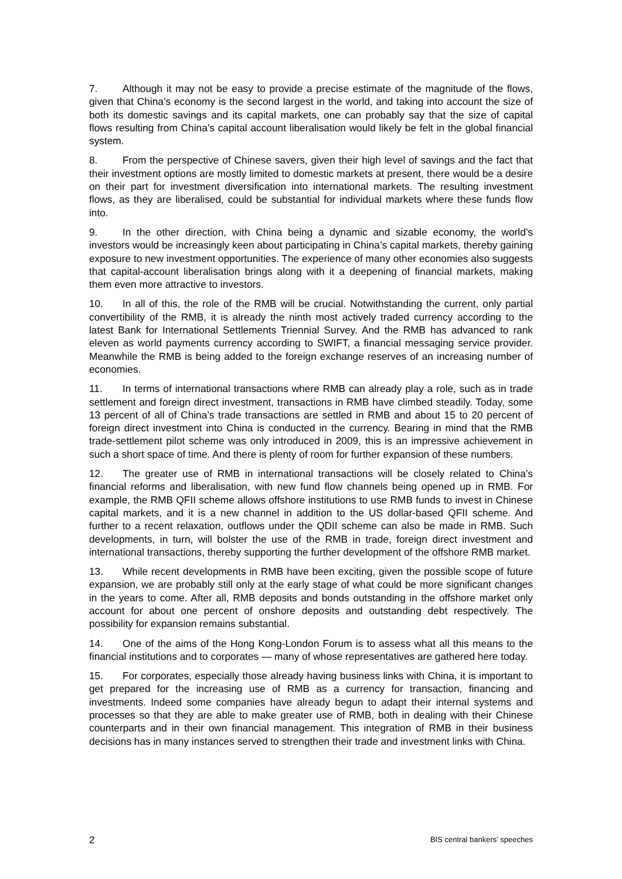7. Although it may not be easy to provide a precise estimate of the magnitude of the flows, given that China’s economy is the second largest in the world, and taking into account the size of both its domestic savings and its capital markets, one can probably say that the size of capital flows resulting from China’s capital account liberalisation would likely be felt in the global financial system.
8. From the perspective of Chinese savers, given their high level of savings and the fact that their investment options are mostly limited to domestic markets at present, there would be a desire on their part for investment diversification into international markets. The resulting investment flows, as they are liberalised, could be substantial for individual markets where these funds flow into.
9. In the other direction, with China being a dynamic and sizable economy, the world’s investors would be increasingly keen about participating in China’s capital markets, thereby gaining exposure to new investment opportunities. The experience of many other economies also suggests that capital-account liberalisation brings along with it a deepening of financial markets, making them even more attractive to investors.
10. In all of this, the role of the RMB will be crucial. Notwithstanding the current, only partial convertibility of the RMB, it is already the ninth most actively traded currency according to the latest Bank for International Settlements Triennial Survey. And the RMB has advanced to rank eleven as world payments currency according to SWIFT, a financial messaging service provider. Meanwhile the RMB is being added to the foreign exchange reserves of an increasing number of economies.
11. In terms of international transactions where RMB can already play a role, such as in trade settlement and foreign direct investment, transactions in RMB have climbed steadily. Today, some 13 percent of all of China’s trade transactions are settled in RMB and about 15 to 20 percent of foreign direct investment into China is conducted in the currency. Bearing in mind that the RMB trade-settlement pilot scheme was only introduced in 2009, this is an impressive achievement in such a short space of time. And there is plenty of room for further expansion of these numbers.
12. The greater use of RMB in international transactions will be closely related to China’s financial reforms and liberalisation, with new fund flow channels being opened up in RMB. For example, the RMB QFII scheme allows offshore institutions to use RMB funds to invest in Chinese capital markets, and it is a new channel in addition to the US dollar-based QFII scheme. And further to a recent relaxation, outflows under the QDII scheme can also be made in RMB. Such developments, in turn, will bolster the use of the RMB in trade, foreign direct investment and international transactions, thereby supporting the further development of the offshore RMB market.
13. While recent developments in RMB have been exciting, given the possible scope of future expansion, we are probably still only at the early stage of what could be more significant changes in the years to come. After all, RMB deposits and bonds outstanding in the offshore market only account for about one percent of onshore deposits and outstanding debt respectively. The possibility for expansion remains substantial.
14. One of the aims of the Hong Kong-London Forum is to assess what all this means to the financial institutions and to corporates — many of whose representatives are gathered here today.
15. For corporates, especially those already having business links with China, it is important to get prepared for the increasing use of RMB as a currency for transaction, financing and investments. Indeed some companies have already begun to adapt their internal systems and processes so that they are able to make greater use of RMB, both in dealing with their Chinese counterparts and in their own financial management. This integration of RMB in their business decisions has in many instances served to strengthen their trade and investment links with China.
2 BIS central bankers’ speeches